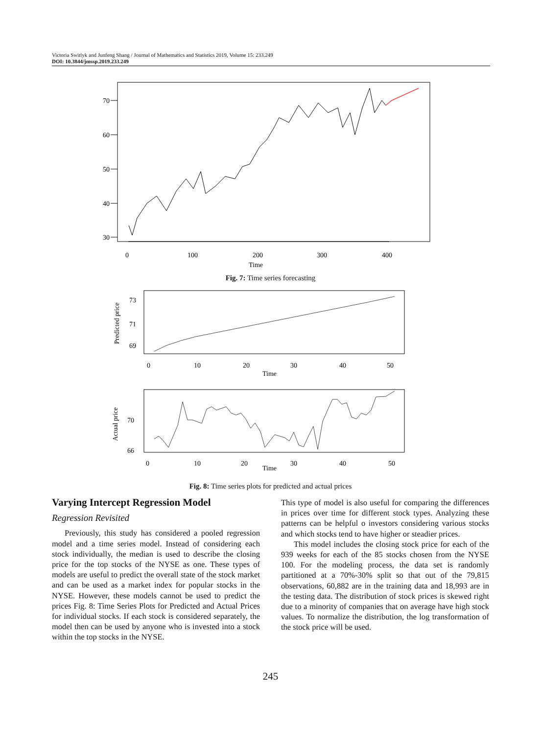Victoria Switlyk and Junfeng Shang / Journal of Mathematics and Statistics 2019, Volume 15: 233.249
DOI: 10.3844/jmssp.2019.233.249
70
60
50
40
30
0
100
200
300
400
Time
Fig. 7: Time series forecasting
Predicted price
73
71
69
0
10
20
30
40
50
Time
Actual price
70
66
0
10
20
30
40
50
Time
Fig. 8: Time series plots for predicted and actual prices
Varying Intercept Regression Model
Regression Revisited
Previously, this study has considered a pooled regression model and a time series model. Instead of considering each stock individually, the median is used to describe the closing price for the top stocks of the NYSE as one. These types of models are useful to predict the overall state of the stock market and can be used as a market index for popular stocks in the NYSE. However, these models cannot be used to predict the prices Fig. 8: Time Series Plots for Predicted and Actual Prices for individual stocks. If each stock is considered separately, the model then can be used by anyone who is invested into a stock within the top stocks in the NYSE.
This type of model is also useful for comparing the differences in prices over time for different stock types. Analyzing these patterns can be helpful o investors considering various stocks and which stocks tend to have higher or steadier prices.
This model includes the closing stock price for each of the 939 weeks for each of the 85 stocks chosen from the NYSE 100. For the modeling process, the data set is randomly partitioned at a 70%-30% split so that out of the 79,815 observations, 60,882 are in the training data and 18,993 are in the testing data. The distribution of stock prices is skewed right due to a minority of companies that on average have high stock values. To normalize the distribution, the log transformation of the stock price will be used.
245